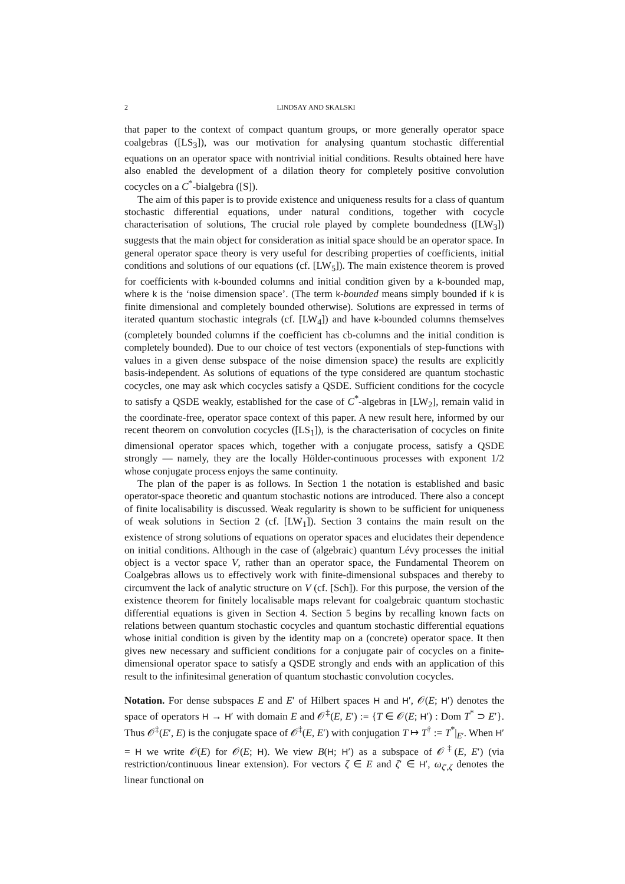2 LINDSAY AND SKALSKI
that paper to the context of compact quantum groups, or more generally operator space coalgebras ([LS<sub>3</sub>]), was our motivation for analysing quantum stochastic differential equations on an operator space with nontrivial initial conditions. Results obtained here have also enabled the development of a dilation theory for completely positive convolution cocycles on a C<sup>*</sup>-bialgebra ([S]).
The aim of this paper is to provide existence and uniqueness results for a class of quantum stochastic differential equations, under natural conditions, together with cocycle characterisation of solutions, The crucial role played by complete boundedness ([LW<sub>3</sub>]) suggests that the main object for consideration as initial space should be an operator space. In general operator space theory is very useful for describing properties of coefficients, initial conditions and solutions of our equations (cf. [LW<sub>5</sub>]). The main existence theorem is proved for coefficients with k-bounded columns and initial condition given by a k-bounded map, where k is the ‘noise dimension space’. (The term k-bounded means simply bounded if k is finite dimensional and completely bounded otherwise). Solutions are expressed in terms of iterated quantum stochastic integrals (cf. [LW<sub>4</sub>]) and have k-bounded columns themselves (completely bounded columns if the coefficient has cb-columns and the initial condition is completely bounded). Due to our choice of test vectors (exponentials of step-functions with values in a given dense subspace of the noise dimension space) the results are explicitly basis-independent. As solutions of equations of the type considered are quantum stochastic cocycles, one may ask which cocycles satisfy a QSDE. Sufficient conditions for the cocycle to satisfy a QSDE weakly, established for the case of C<sup>*</sup>-algebras in [LW<sub>2</sub>], remain valid in the coordinate-free, operator space context of this paper. A new result here, informed by our recent theorem on convolution cocycles ([LS<sub>1</sub>]), is the characterisation of cocycles on finite dimensional operator spaces which, together with a conjugate process, satisfy a QSDE strongly — namely, they are the locally Hölder-continuous processes with exponent 1/2 whose conjugate process enjoys the same continuity.
The plan of the paper is as follows. In Section 1 the notation is established and basic operator-space theoretic and quantum stochastic notions are introduced. There also a concept of finite localisability is discussed. Weak regularity is shown to be sufficient for uniqueness of weak solutions in Section 2 (cf. [LW<sub>1</sub>]). Section 3 contains the main result on the existence of strong solutions of equations on operator spaces and elucidates their dependence on initial conditions. Although in the case of (algebraic) quantum Lévy processes the initial object is a vector space V, rather than an operator space, the Fundamental Theorem on Coalgebras allows us to effectively work with finite-dimensional subspaces and thereby to circumvent the lack of analytic structure on V (cf. [Sch]). For this purpose, the version of the existence theorem for finitely localisable maps relevant for coalgebraic quantum stochastic differential equations is given in Section 4. Section 5 begins by recalling known facts on relations between quantum stochastic cocycles and quantum stochastic differential equations whose initial condition is given by the identity map on a (concrete) operator space. It then gives new necessary and sufficient conditions for a conjugate pair of cocycles on a finite-dimensional operator space to satisfy a QSDE strongly and ends with an application of this result to the infinitesimal generation of quantum stochastic convolution cocycles.
Notation. For dense subspaces E and E′ of Hilbert spaces H and H′, 𝒪(E; H′) denotes the space of operators H → H′ with domain E and 𝒪<sup>‡</sup>(E, E′) := {T ∈ 𝒪(E; H′) : Dom T<sup>*</sup> ⊃ E′}. Thus 𝒪<sup>‡</sup>(E′, E) is the conjugate space of 𝒪<sup>‡</sup>(E, E′) with conjugation T ↦ T<sup>†</sup> := T<sup>*</sup>|<sub>E′</sub>. When H′ = H we write 𝒪(E) for 𝒪(E; H). We view B(H; H′) as a subspace of 𝒪<sup>‡</sup>(E, E′) (via restriction/continuous linear extension). For vectors ζ ∈ E and ζ′ ∈ H′, ω<sub>ζ′,ζ</sub> denotes the linear functional on